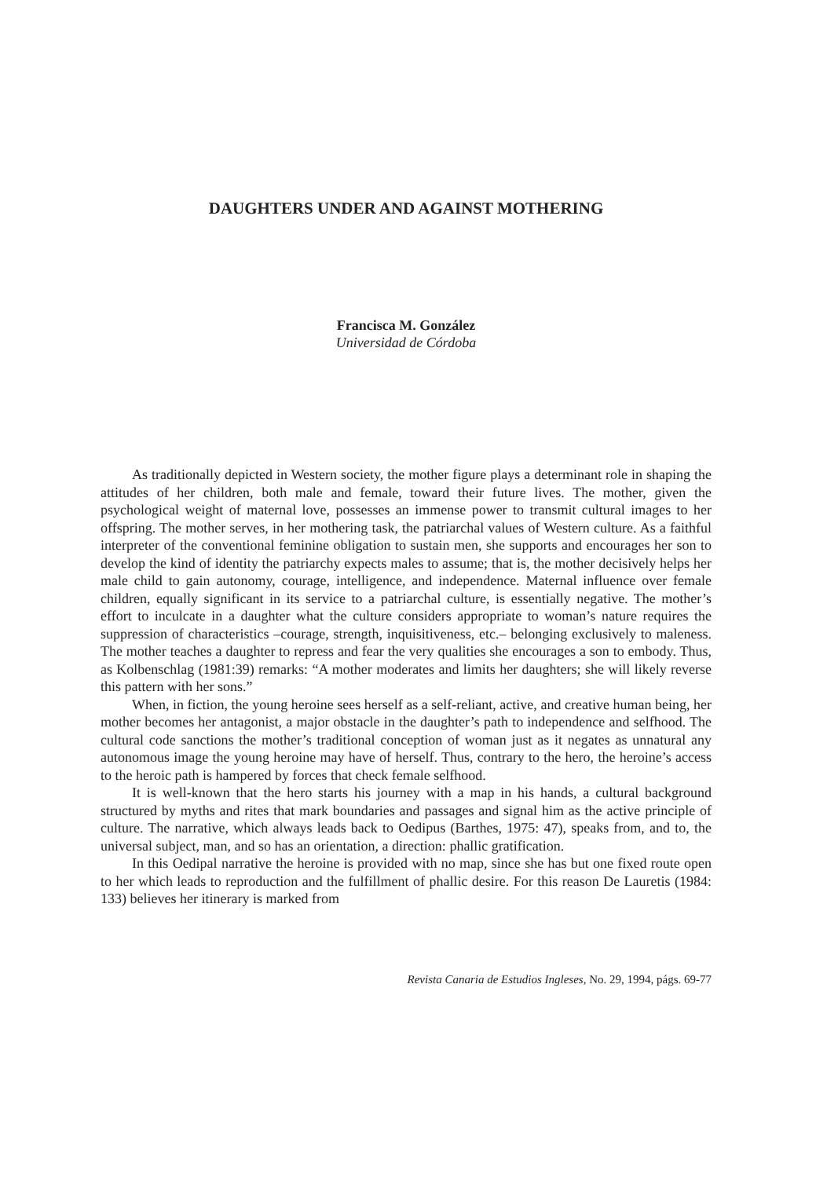DAUGHTERS UNDER AND AGAINST MOTHERING
Francisca M. González
Universidad de Córdoba
As traditionally depicted in Western society, the mother figure plays a determinant role in shaping the attitudes of her children, both male and female, toward their future lives. The mother, given the psychological weight of maternal love, possesses an immense power to transmit cultural images to her offspring. The mother serves, in her mothering task, the patriarchal values of Western culture. As a faithful interpreter of the conventional feminine obligation to sustain men, she supports and encourages her son to develop the kind of identity the patriarchy expects males to assume; that is, the mother decisively helps her male child to gain autonomy, courage, intelligence, and independence. Maternal influence over female children, equally significant in its service to a patriarchal culture, is essentially negative. The mother’s effort to inculcate in a daughter what the culture considers appropriate to woman’s nature requires the suppression of characteristics –courage, strength, inquisitiveness, etc.– belonging exclusively to maleness. The mother teaches a daughter to repress and fear the very qualities she encourages a son to embody. Thus, as Kolbenschlag (1981:39) remarks: “A mother moderates and limits her daughters; she will likely reverse this pattern with her sons.”
When, in fiction, the young heroine sees herself as a self-reliant, active, and creative human being, her mother becomes her antagonist, a major obstacle in the daughter’s path to independence and selfhood. The cultural code sanctions the mother’s traditional conception of woman just as it negates as unnatural any autonomous image the young heroine may have of herself. Thus, contrary to the hero, the heroine’s access to the heroic path is hampered by forces that check female selfhood.
It is well-known that the hero starts his journey with a map in his hands, a cultural background structured by myths and rites that mark boundaries and passages and signal him as the active principle of culture. The narrative, which always leads back to Oedipus (Barthes, 1975: 47), speaks from, and to, the universal subject, man, and so has an orientation, a direction: phallic gratification.
In this Oedipal narrative the heroine is provided with no map, since she has but one fixed route open to her which leads to reproduction and the fulfillment of phallic desire. For this reason De Lauretis (1984: 133) believes her itinerary is marked from
Revista Canaria de Estudios Ingleses, No. 29, 1994, págs. 69-77